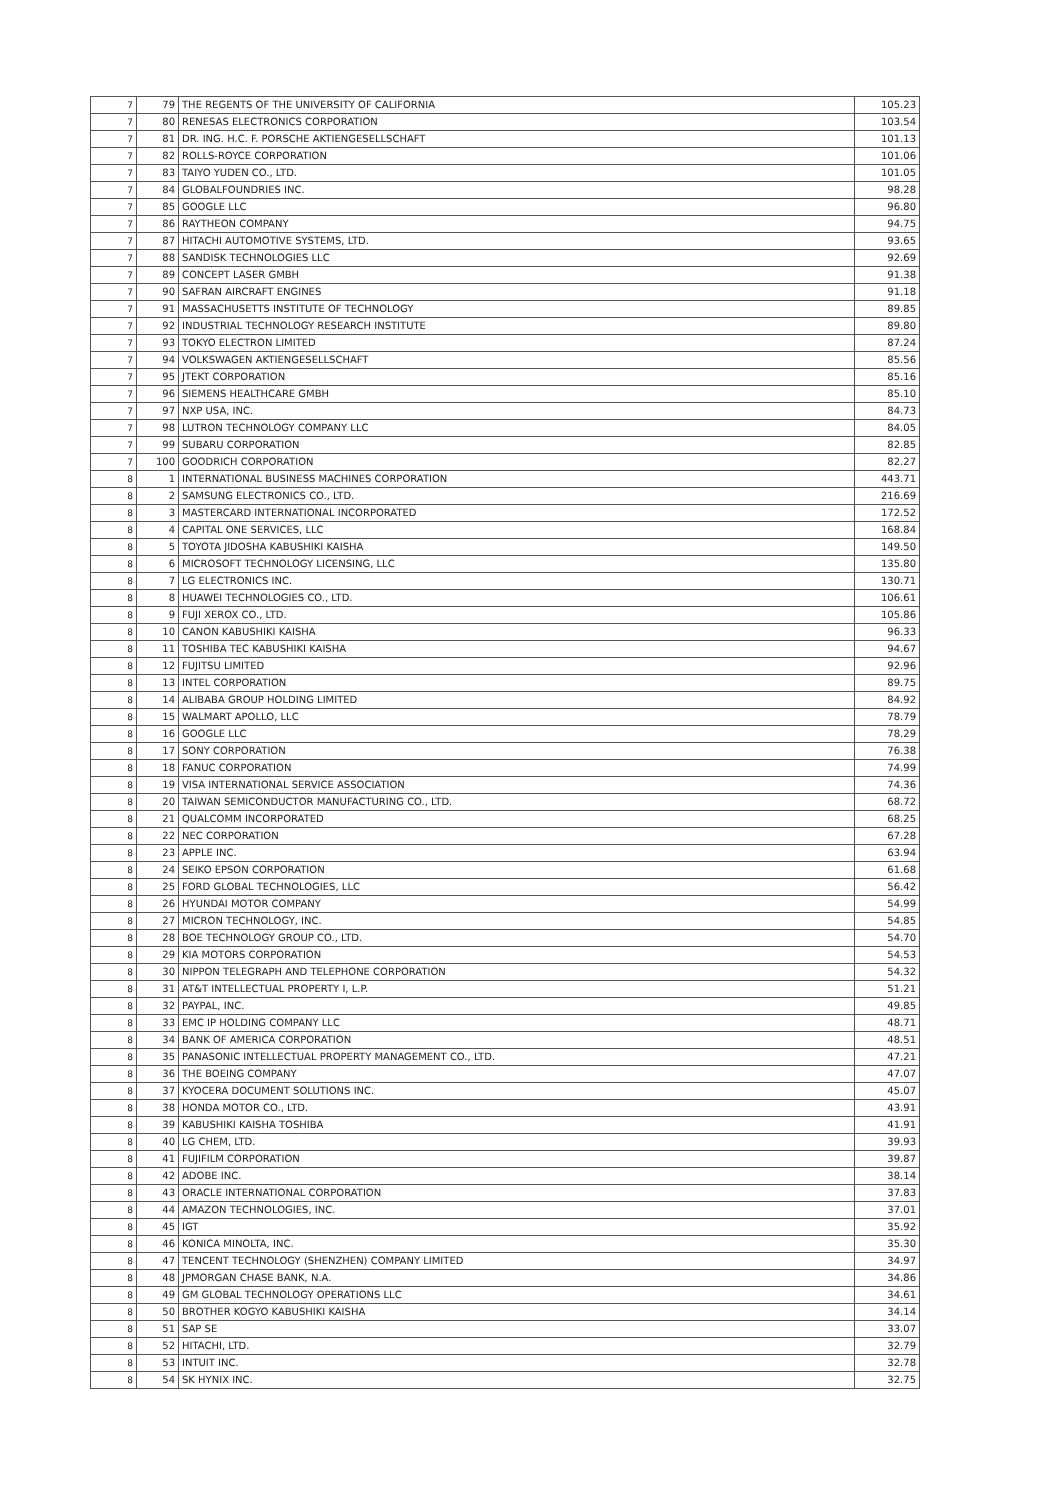| 7 | 79 | THE REGENTS OF THE UNIVERSITY OF CALIFORNIA | 105.23 |
| 7 | 80 | RENESAS ELECTRONICS CORPORATION | 103.54 |
| 7 | 81 | DR. ING. H.C. F. PORSCHE AKTIENGESELLSCHAFT | 101.13 |
| 7 | 82 | ROLLS-ROYCE CORPORATION | 101.06 |
| 7 | 83 | TAIYO YUDEN CO., LTD. | 101.05 |
| 7 | 84 | GLOBALFOUNDRIES INC. | 98.28 |
| 7 | 85 | GOOGLE LLC | 96.80 |
| 7 | 86 | RAYTHEON COMPANY | 94.75 |
| 7 | 87 | HITACHI AUTOMOTIVE SYSTEMS, LTD. | 93.65 |
| 7 | 88 | SANDISK TECHNOLOGIES LLC | 92.69 |
| 7 | 89 | CONCEPT LASER GMBH | 91.38 |
| 7 | 90 | SAFRAN AIRCRAFT ENGINES | 91.18 |
| 7 | 91 | MASSACHUSETTS INSTITUTE OF TECHNOLOGY | 89.85 |
| 7 | 92 | INDUSTRIAL TECHNOLOGY RESEARCH INSTITUTE | 89.80 |
| 7 | 93 | TOKYO ELECTRON LIMITED | 87.24 |
| 7 | 94 | VOLKSWAGEN AKTIENGESELLSCHAFT | 85.56 |
| 7 | 95 | JTEKT CORPORATION | 85.16 |
| 7 | 96 | SIEMENS HEALTHCARE GMBH | 85.10 |
| 7 | 97 | NXP USA, INC. | 84.73 |
| 7 | 98 | LUTRON TECHNOLOGY COMPANY LLC | 84.05 |
| 7 | 99 | SUBARU CORPORATION | 82.85 |
| 7 | 100 | GOODRICH CORPORATION | 82.27 |
| 8 | 1 | INTERNATIONAL BUSINESS MACHINES CORPORATION | 443.71 |
| 8 | 2 | SAMSUNG ELECTRONICS CO., LTD. | 216.69 |
| 8 | 3 | MASTERCARD INTERNATIONAL INCORPORATED | 172.52 |
| 8 | 4 | CAPITAL ONE SERVICES, LLC | 168.84 |
| 8 | 5 | TOYOTA JIDOSHA KABUSHIKI KAISHA | 149.50 |
| 8 | 6 | MICROSOFT TECHNOLOGY LICENSING, LLC | 135.80 |
| 8 | 7 | LG ELECTRONICS INC. | 130.71 |
| 8 | 8 | HUAWEI TECHNOLOGIES CO., LTD. | 106.61 |
| 8 | 9 | FUJI XEROX CO., LTD. | 105.86 |
| 8 | 10 | CANON KABUSHIKI KAISHA | 96.33 |
| 8 | 11 | TOSHIBA TEC KABUSHIKI KAISHA | 94.67 |
| 8 | 12 | FUJITSU LIMITED | 92.96 |
| 8 | 13 | INTEL CORPORATION | 89.75 |
| 8 | 14 | ALIBABA GROUP HOLDING LIMITED | 84.92 |
| 8 | 15 | WALMART APOLLO, LLC | 78.79 |
| 8 | 16 | GOOGLE LLC | 78.29 |
| 8 | 17 | SONY CORPORATION | 76.38 |
| 8 | 18 | FANUC CORPORATION | 74.99 |
| 8 | 19 | VISA INTERNATIONAL SERVICE ASSOCIATION | 74.36 |
| 8 | 20 | TAIWAN SEMICONDUCTOR MANUFACTURING CO., LTD. | 68.72 |
| 8 | 21 | QUALCOMM INCORPORATED | 68.25 |
| 8 | 22 | NEC CORPORATION | 67.28 |
| 8 | 23 | APPLE INC. | 63.94 |
| 8 | 24 | SEIKO EPSON CORPORATION | 61.68 |
| 8 | 25 | FORD GLOBAL TECHNOLOGIES, LLC | 56.42 |
| 8 | 26 | HYUNDAI MOTOR COMPANY | 54.99 |
| 8 | 27 | MICRON TECHNOLOGY, INC. | 54.85 |
| 8 | 28 | BOE TECHNOLOGY GROUP CO., LTD. | 54.70 |
| 8 | 29 | KIA MOTORS CORPORATION | 54.53 |
| 8 | 30 | NIPPON TELEGRAPH AND TELEPHONE CORPORATION | 54.32 |
| 8 | 31 | AT&T INTELLECTUAL PROPERTY I, L.P. | 51.21 |
| 8 | 32 | PAYPAL, INC. | 49.85 |
| 8 | 33 | EMC IP HOLDING COMPANY LLC | 48.71 |
| 8 | 34 | BANK OF AMERICA CORPORATION | 48.51 |
| 8 | 35 | PANASONIC INTELLECTUAL PROPERTY MANAGEMENT CO., LTD. | 47.21 |
| 8 | 36 | THE BOEING COMPANY | 47.07 |
| 8 | 37 | KYOCERA DOCUMENT SOLUTIONS INC. | 45.07 |
| 8 | 38 | HONDA MOTOR CO., LTD. | 43.91 |
| 8 | 39 | KABUSHIKI KAISHA TOSHIBA | 41.91 |
| 8 | 40 | LG CHEM, LTD. | 39.93 |
| 8 | 41 | FUJIFILM CORPORATION | 39.87 |
| 8 | 42 | ADOBE INC. | 38.14 |
| 8 | 43 | ORACLE INTERNATIONAL CORPORATION | 37.83 |
| 8 | 44 | AMAZON TECHNOLOGIES, INC. | 37.01 |
| 8 | 45 | IGT | 35.92 |
| 8 | 46 | KONICA MINOLTA, INC. | 35.30 |
| 8 | 47 | TENCENT TECHNOLOGY (SHENZHEN) COMPANY LIMITED | 34.97 |
| 8 | 48 | JPMORGAN CHASE BANK, N.A. | 34.86 |
| 8 | 49 | GM GLOBAL TECHNOLOGY OPERATIONS LLC | 34.61 |
| 8 | 50 | BROTHER KOGYO KABUSHIKI KAISHA | 34.14 |
| 8 | 51 | SAP SE | 33.07 |
| 8 | 52 | HITACHI, LTD. | 32.79 |
| 8 | 53 | INTUIT INC. | 32.78 |
| 8 | 54 | SK HYNIX INC. | 32.75 |